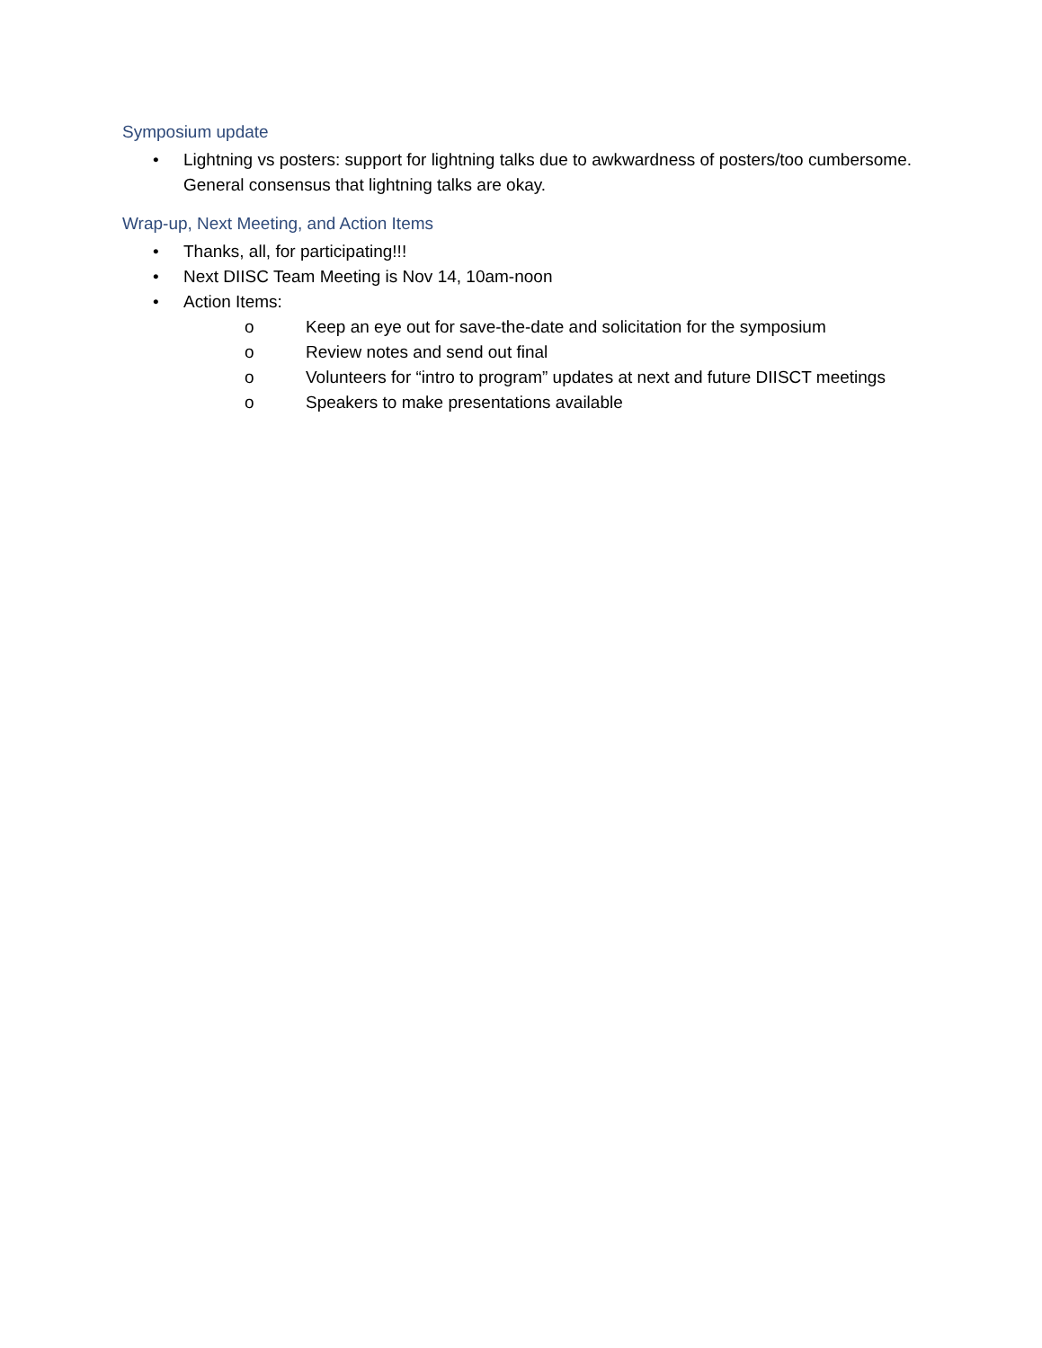Symposium update
• Lightning vs posters: support for lightning talks due to awkwardness of posters/too cumbersome. General consensus that lightning talks are okay.
Wrap-up, Next Meeting, and Action Items
• Thanks, all, for participating!!!
• Next DIISC Team Meeting is Nov 14, 10am-noon
• Action Items:
o Keep an eye out for save-the-date and solicitation for the symposium
o Review notes and send out final
o Volunteers for “intro to program” updates at next and future DIISCT meetings
o Speakers to make presentations available